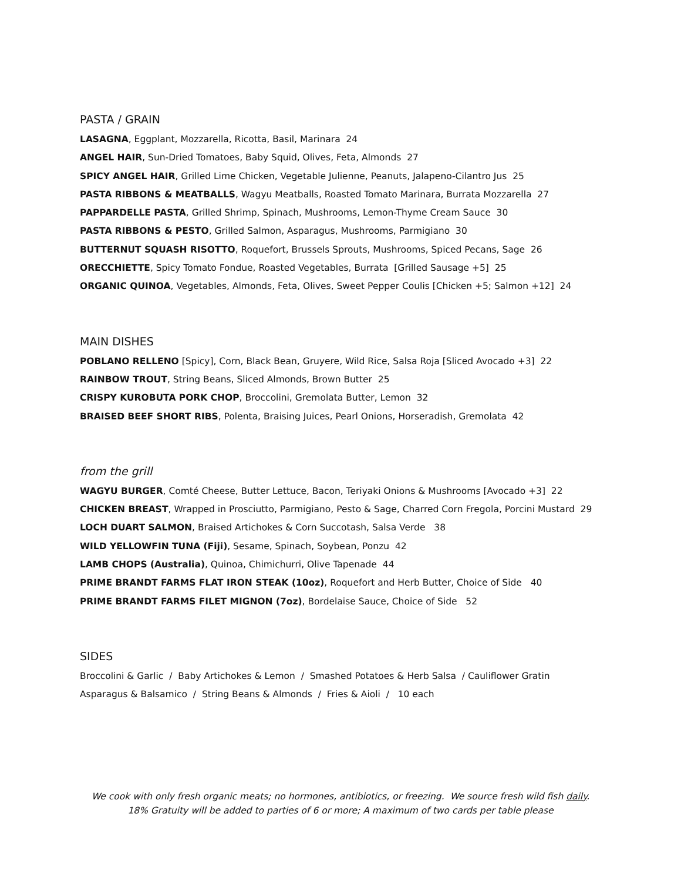PASTA / GRAIN
LASAGNA, Eggplant, Mozzarella, Ricotta, Basil, Marinara 24
ANGEL HAIR, Sun-Dried Tomatoes, Baby Squid, Olives, Feta, Almonds 27
SPICY ANGEL HAIR, Grilled Lime Chicken, Vegetable Julienne, Peanuts, Jalapeno-Cilantro Jus 25
PASTA RIBBONS & MEATBALLS, Wagyu Meatballs, Roasted Tomato Marinara, Burrata Mozzarella 27
PAPPARDELLE PASTA, Grilled Shrimp, Spinach, Mushrooms, Lemon-Thyme Cream Sauce 30
PASTA RIBBONS & PESTO, Grilled Salmon, Asparagus, Mushrooms, Parmigiano 30
BUTTERNUT SQUASH RISOTTO, Roquefort, Brussels Sprouts, Mushrooms, Spiced Pecans, Sage 26
ORECCHIETTE, Spicy Tomato Fondue, Roasted Vegetables, Burrata [Grilled Sausage +5] 25
ORGANIC QUINOA, Vegetables, Almonds, Feta, Olives, Sweet Pepper Coulis [Chicken +5; Salmon +12] 24
MAIN DISHES
POBLANO RELLENO [Spicy], Corn, Black Bean, Gruyere, Wild Rice, Salsa Roja [Sliced Avocado +3] 22
RAINBOW TROUT, String Beans, Sliced Almonds, Brown Butter 25
CRISPY KUROBUTA PORK CHOP, Broccolini, Gremolata Butter, Lemon 32
BRAISED BEEF SHORT RIBS, Polenta, Braising Juices, Pearl Onions, Horseradish, Gremolata 42
from the grill
WAGYU BURGER, Comté Cheese, Butter Lettuce, Bacon, Teriyaki Onions & Mushrooms [Avocado +3] 22
CHICKEN BREAST, Wrapped in Prosciutto, Parmigiano, Pesto & Sage, Charred Corn Fregola, Porcini Mustard 29
LOCH DUART SALMON, Braised Artichokes & Corn Succotash, Salsa Verde 38
WILD YELLOWFIN TUNA (Fiji), Sesame, Spinach, Soybean, Ponzu 42
LAMB CHOPS (Australia), Quinoa, Chimichurri, Olive Tapenade 44
PRIME BRANDT FARMS FLAT IRON STEAK (10oz), Roquefort and Herb Butter, Choice of Side 40
PRIME BRANDT FARMS FILET MIGNON (7oz), Bordelaise Sauce, Choice of Side 52
SIDES
Broccolini & Garlic / Baby Artichokes & Lemon / Smashed Potatoes & Herb Salsa / Cauliflower Gratin
Asparagus & Balsamico / String Beans & Almonds / Fries & Aioli / 10 each
We cook with only fresh organic meats; no hormones, antibiotics, or freezing. We source fresh wild fish daily.
18% Gratuity will be added to parties of 6 or more; A maximum of two cards per table please